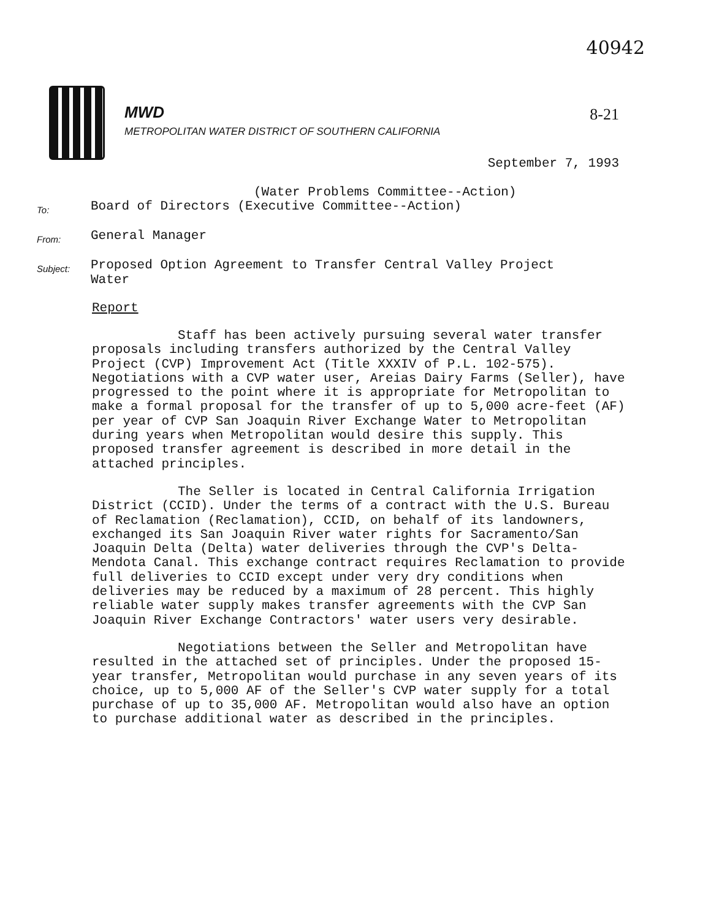40942
MWD
METROPOLITAN WATER DISTRICT OF SOUTHERN CALIFORNIA
8-21
September 7, 1993
(Water Problems Committee--Action)
To:
Board of Directors (Executive Committee--Action)
From:
General Manager
Subject:
Proposed Option Agreement to Transfer Central Valley Project
Water
Report
Staff has been actively pursuing several water transfer proposals including transfers authorized by the Central Valley Project (CVP) Improvement Act (Title XXXIV of P.L. 102-575). Negotiations with a CVP water user, Areias Dairy Farms (Seller), have progressed to the point where it is appropriate for Metropolitan to make a formal proposal for the transfer of up to 5,000 acre-feet (AF) per year of CVP San Joaquin River Exchange Water to Metropolitan during years when Metropolitan would desire this supply. This proposed transfer agreement is described in more detail in the attached principles.
The Seller is located in Central California Irrigation District (CCID). Under the terms of a contract with the U.S. Bureau of Reclamation (Reclamation), CCID, on behalf of its landowners, exchanged its San Joaquin River water rights for Sacramento/San Joaquin Delta (Delta) water deliveries through the CVP's Delta-Mendota Canal. This exchange contract requires Reclamation to provide full deliveries to CCID except under very dry conditions when deliveries may be reduced by a maximum of 28 percent. This highly reliable water supply makes transfer agreements with the CVP San Joaquin River Exchange Contractors' water users very desirable.
Negotiations between the Seller and Metropolitan have resulted in the attached set of principles. Under the proposed 15-year transfer, Metropolitan would purchase in any seven years of its choice, up to 5,000 AF of the Seller's CVP water supply for a total purchase of up to 35,000 AF. Metropolitan would also have an option to purchase additional water as described in the principles.